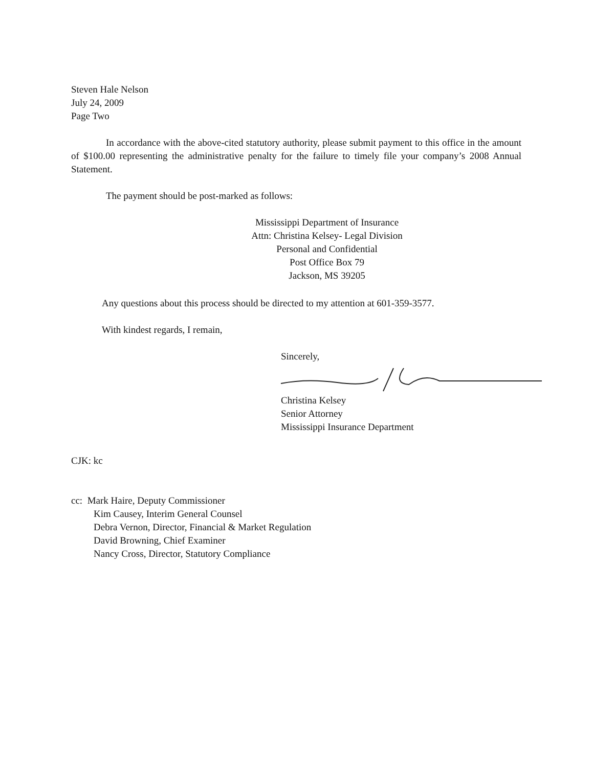Steven Hale Nelson
July 24, 2009
Page Two
In accordance with the above-cited statutory authority, please submit payment to this office in the amount of $100.00 representing the administrative penalty for the failure to timely file your company’s 2008 Annual Statement.
The payment should be post-marked as follows:
Mississippi Department of Insurance
Attn: Christina Kelsey- Legal Division
Personal and Confidential
Post Office Box 79
Jackson, MS 39205
Any questions about this process should be directed to my attention at 601-359-3577.
With kindest regards, I remain,
Sincerely,
Christina Kelsey
Senior Attorney
Mississippi Insurance Department
CJK: kc
cc: Mark Haire, Deputy Commissioner
Kim Causey, Interim General Counsel
Debra Vernon, Director, Financial & Market Regulation
David Browning, Chief Examiner
Nancy Cross, Director, Statutory Compliance